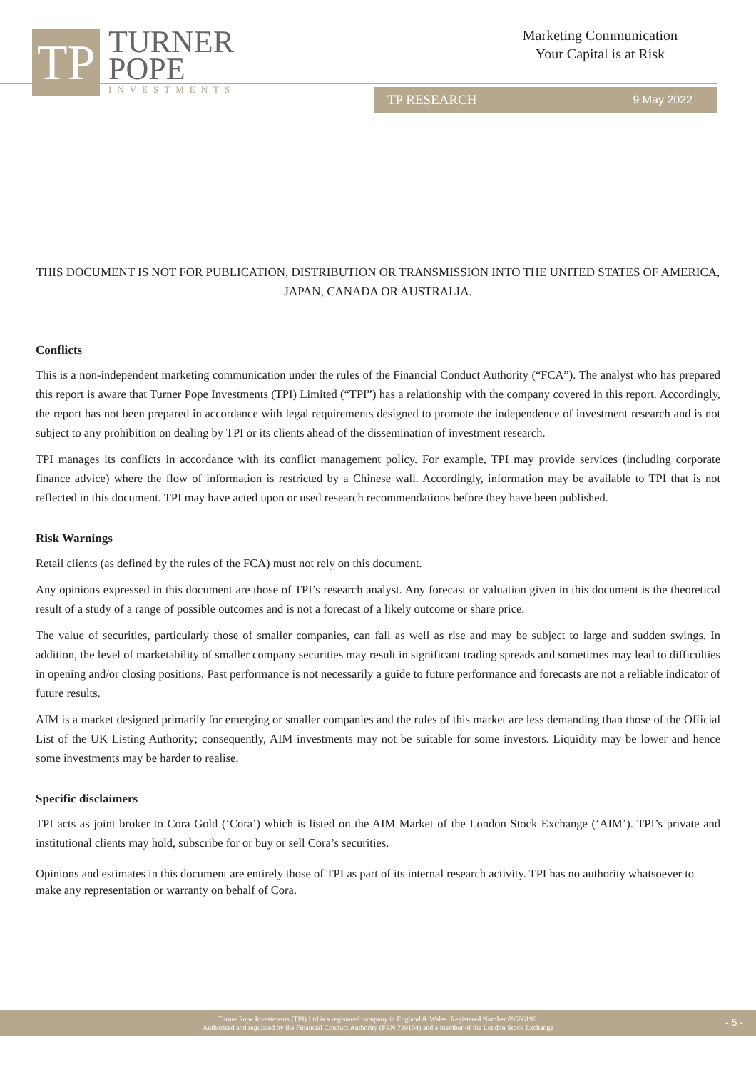TP
TURNER
POPE
INVESTMENTS
Marketing Communication
Your Capital is at Risk
TP RESEARCH 9 May 2022
THIS DOCUMENT IS NOT FOR PUBLICATION, DISTRIBUTION OR TRANSMISSION INTO THE UNITED STATES OF AMERICA, JAPAN, CANADA OR AUSTRALIA.
Conflicts
This is a non-independent marketing communication under the rules of the Financial Conduct Authority (“FCA”). The analyst who has prepared this report is aware that Turner Pope Investments (TPI) Limited (“TPI”) has a relationship with the company covered in this report. Accordingly, the report has not been prepared in accordance with legal requirements designed to promote the independence of investment research and is not subject to any prohibition on dealing by TPI or its clients ahead of the dissemination of investment research.
TPI manages its conflicts in accordance with its conflict management policy. For example, TPI may provide services (including corporate finance advice) where the flow of information is restricted by a Chinese wall. Accordingly, information may be available to TPI that is not reflected in this document. TPI may have acted upon or used research recommendations before they have been published.
Risk Warnings
Retail clients (as defined by the rules of the FCA) must not rely on this document.
Any opinions expressed in this document are those of TPI’s research analyst. Any forecast or valuation given in this document is the theoretical result of a study of a range of possible outcomes and is not a forecast of a likely outcome or share price.
The value of securities, particularly those of smaller companies, can fall as well as rise and may be subject to large and sudden swings. In addition, the level of marketability of smaller company securities may result in significant trading spreads and sometimes may lead to difficulties in opening and/or closing positions. Past performance is not necessarily a guide to future performance and forecasts are not a reliable indicator of future results.
AIM is a market designed primarily for emerging or smaller companies and the rules of this market are less demanding than those of the Official List of the UK Listing Authority; consequently, AIM investments may not be suitable for some investors. Liquidity may be lower and hence some investments may be harder to realise.
Specific disclaimers
TPI acts as joint broker to Cora Gold (‘Cora’) which is listed on the AIM Market of the London Stock Exchange (‘AIM’). TPI’s private and institutional clients may hold, subscribe for or buy or sell Cora’s securities.
Opinions and estimates in this document are entirely those of TPI as part of its internal research activity. TPI has no authority whatsoever to make any representation or warranty on behalf of Cora.
Turner Pope Investments (TPI) Ltd is a registered company in England & Wales. Registered Number 09506196.
Authorised and regulated by the Financial Conduct Authority (FRN 739104) and a member of the London Stock Exchange
- 5 -